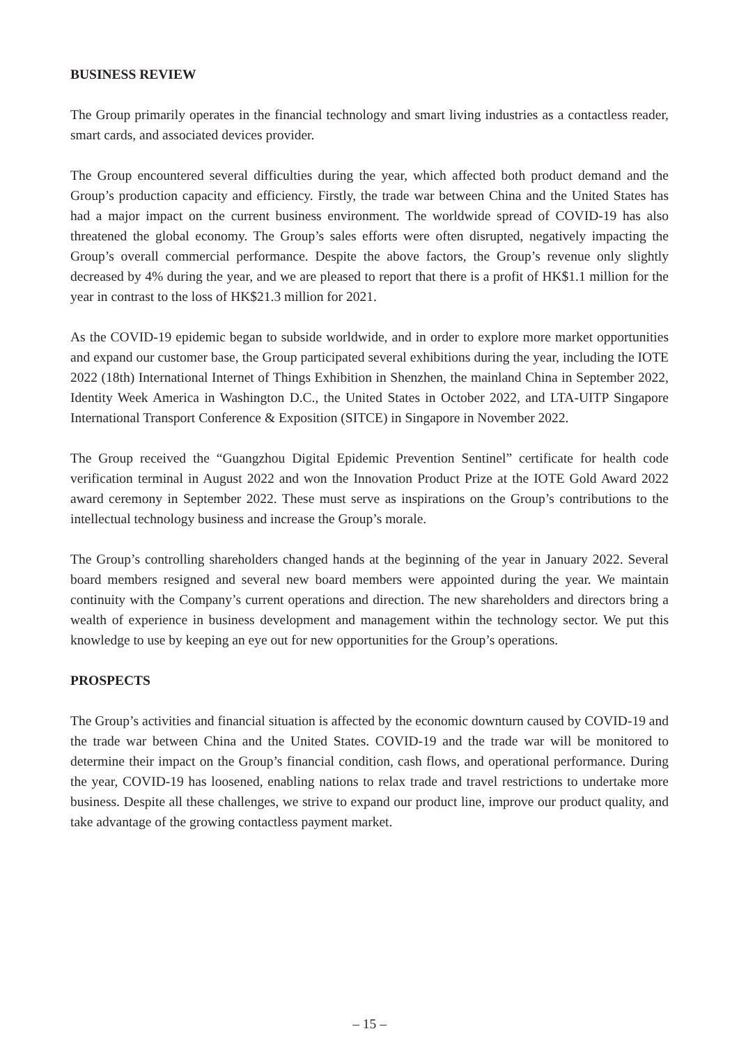BUSINESS REVIEW
The Group primarily operates in the financial technology and smart living industries as a contactless reader, smart cards, and associated devices provider.
The Group encountered several difficulties during the year, which affected both product demand and the Group’s production capacity and efficiency. Firstly, the trade war between China and the United States has had a major impact on the current business environment. The worldwide spread of COVID-19 has also threatened the global economy. The Group’s sales efforts were often disrupted, negatively impacting the Group’s overall commercial performance. Despite the above factors, the Group’s revenue only slightly decreased by 4% during the year, and we are pleased to report that there is a profit of HK$1.1 million for the year in contrast to the loss of HK$21.3 million for 2021.
As the COVID-19 epidemic began to subside worldwide, and in order to explore more market opportunities and expand our customer base, the Group participated several exhibitions during the year, including the IOTE 2022 (18th) International Internet of Things Exhibition in Shenzhen, the mainland China in September 2022, Identity Week America in Washington D.C., the United States in October 2022, and LTA-UITP Singapore International Transport Conference & Exposition (SITCE) in Singapore in November 2022.
The Group received the “Guangzhou Digital Epidemic Prevention Sentinel” certificate for health code verification terminal in August 2022 and won the Innovation Product Prize at the IOTE Gold Award 2022 award ceremony in September 2022. These must serve as inspirations on the Group’s contributions to the intellectual technology business and increase the Group’s morale.
The Group’s controlling shareholders changed hands at the beginning of the year in January 2022. Several board members resigned and several new board members were appointed during the year. We maintain continuity with the Company’s current operations and direction. The new shareholders and directors bring a wealth of experience in business development and management within the technology sector. We put this knowledge to use by keeping an eye out for new opportunities for the Group’s operations.
PROSPECTS
The Group’s activities and financial situation is affected by the economic downturn caused by COVID-19 and the trade war between China and the United States. COVID-19 and the trade war will be monitored to determine their impact on the Group’s financial condition, cash flows, and operational performance. During the year, COVID-19 has loosened, enabling nations to relax trade and travel restrictions to undertake more business. Despite all these challenges, we strive to expand our product line, improve our product quality, and take advantage of the growing contactless payment market.
– 15 –